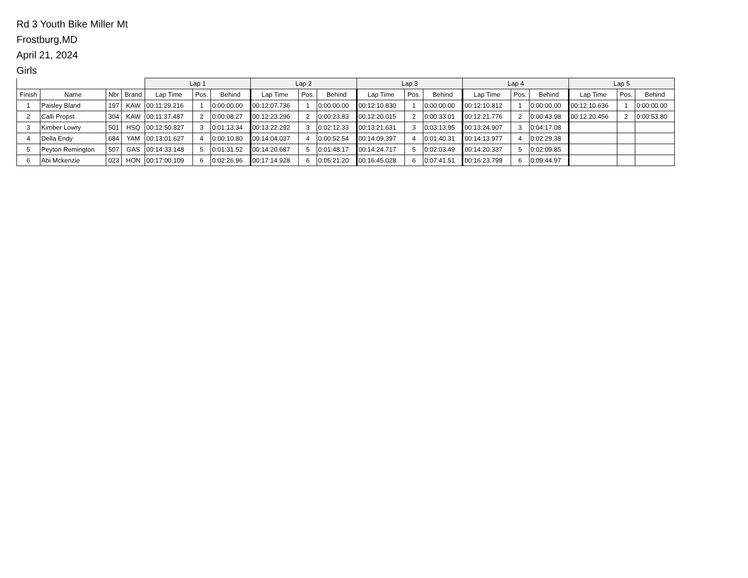Rd 3 Youth Bike Miller Mt
Frostburg,MD
April 21, 2024
Girls
| | | | | Lap 1 | | | Lap 2 | | | Lap 3 | | | Lap 4 | | | Lap 5 | | |
| --- | --- | --- | --- | --- | --- | --- | --- | --- | --- | --- | --- | --- | --- | --- | --- | --- | --- | --- |
| Finish | Name | Nbr | Brand | Lap Time | Pos. | Behind | Lap Time | Pos. | Behind | Lap Time | Pos. | Behind | Lap Time | Pos. | Behind | Lap Time | Pos. | Behind |
| 1 | Paisley Bland | 197 | KAW | 00:11:29.216 | 1 | 0:00:00.00 | 00:12:07.736 | 1 | 0:00:00.00 | 00:12:10.830 | 1 | 0:00:00.00 | 00:12:10.812 | 1 | 0:00:00.00 | 00:12:10.636 | 1 | 0:00:00.00 |
| 2 | Calli Propst | 304 | KAW | 00:11:37.487 | 2 | 0:00:08.27 | 00:12:23.296 | 2 | 0:00:23.83 | 00:12:20.015 | 2 | 0:00:33.01 | 00:12:21.776 | 2 | 0:00:43.98 | 00:12:20.456 | 2 | 0:00:53.80 |
| 3 | Kimber Lowry | 501 | HSQ | 00:12:50.827 | 3 | 0:01:13.34 | 00:13:22.292 | 3 | 0:02:12.33 | 00:13:21.631 | 3 | 0:03:13.95 | 00:13:24.907 | 3 | 0:04:17.08 | | | |
| 4 | Della Endy | 684 | YAM | 00:13:01.627 | 4 | 0:00:10.80 | 00:14:04.037 | 4 | 0:00:52.54 | 00:14:09.397 | 4 | 0:01:40.31 | 00:14:13.977 | 4 | 0:02:29.38 | | | |
| 5 | Peyton Remington | 507 | GAS | 00:14:33.148 | 5 | 0:01:31.52 | 00:14:20.687 | 5 | 0:01:48.17 | 00:14:24.717 | 5 | 0:02:03.49 | 00:14:20.337 | 5 | 0:02:09.85 | | | |
| 6 | Abi Mckenzie | 023 | HON | 00:17:00.109 | 6 | 0:02:26.96 | 00:17:14.928 | 6 | 0:05:21.20 | 00:16:45.028 | 6 | 0:07:41.51 | 00:16:23.799 | 6 | 0:09:44.97 | | | |